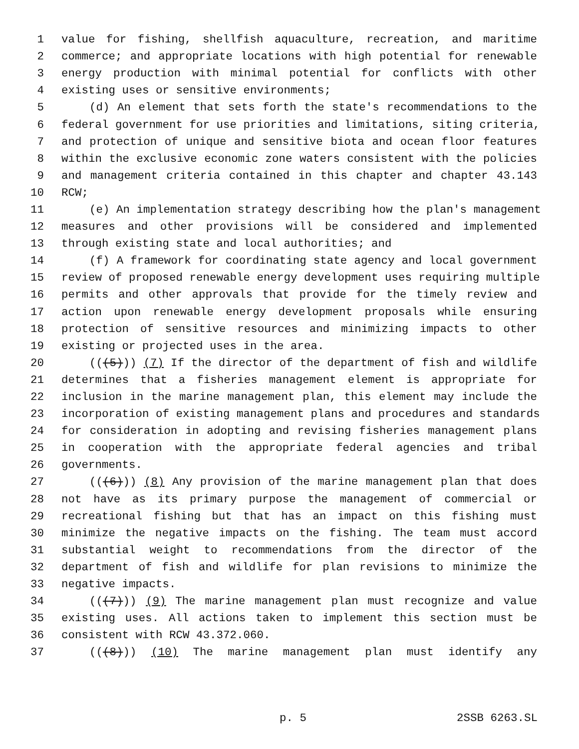1 value for fishing, shellfish aquaculture, recreation, and maritime
2 commerce; and appropriate locations with high potential for renewable
3 energy production with minimal potential for conflicts with other
4 existing uses or sensitive environments;
5 (d) An element that sets forth the state's recommendations to the
6 federal government for use priorities and limitations, siting criteria,
7 and protection of unique and sensitive biota and ocean floor features
8 within the exclusive economic zone waters consistent with the policies
9 and management criteria contained in this chapter and chapter 43.143
10 RCW;
11 (e) An implementation strategy describing how the plan's management
12 measures and other provisions will be considered and implemented
13 through existing state and local authorities; and
14 (f) A framework for coordinating state agency and local government
15 review of proposed renewable energy development uses requiring multiple
16 permits and other approvals that provide for the timely review and
17 action upon renewable energy development proposals while ensuring
18 protection of sensitive resources and minimizing impacts to other
19 existing or projected uses in the area.
20 (((5))) (7) If the director of the department of fish and wildlife
21 determines that a fisheries management element is appropriate for
22 inclusion in the marine management plan, this element may include the
23 incorporation of existing management plans and procedures and standards
24 for consideration in adopting and revising fisheries management plans
25 in cooperation with the appropriate federal agencies and tribal
26 governments.
27 (((6))) (8) Any provision of the marine management plan that does
28 not have as its primary purpose the management of commercial or
29 recreational fishing but that has an impact on this fishing must
30 minimize the negative impacts on the fishing. The team must accord
31 substantial weight to recommendations from the director of the
32 department of fish and wildlife for plan revisions to minimize the
33 negative impacts.
34 (((7))) (9) The marine management plan must recognize and value
35 existing uses. All actions taken to implement this section must be
36 consistent with RCW 43.372.060.
37 (((8))) (10) The marine management plan must identify any
p. 5 2SSB 6263.SL